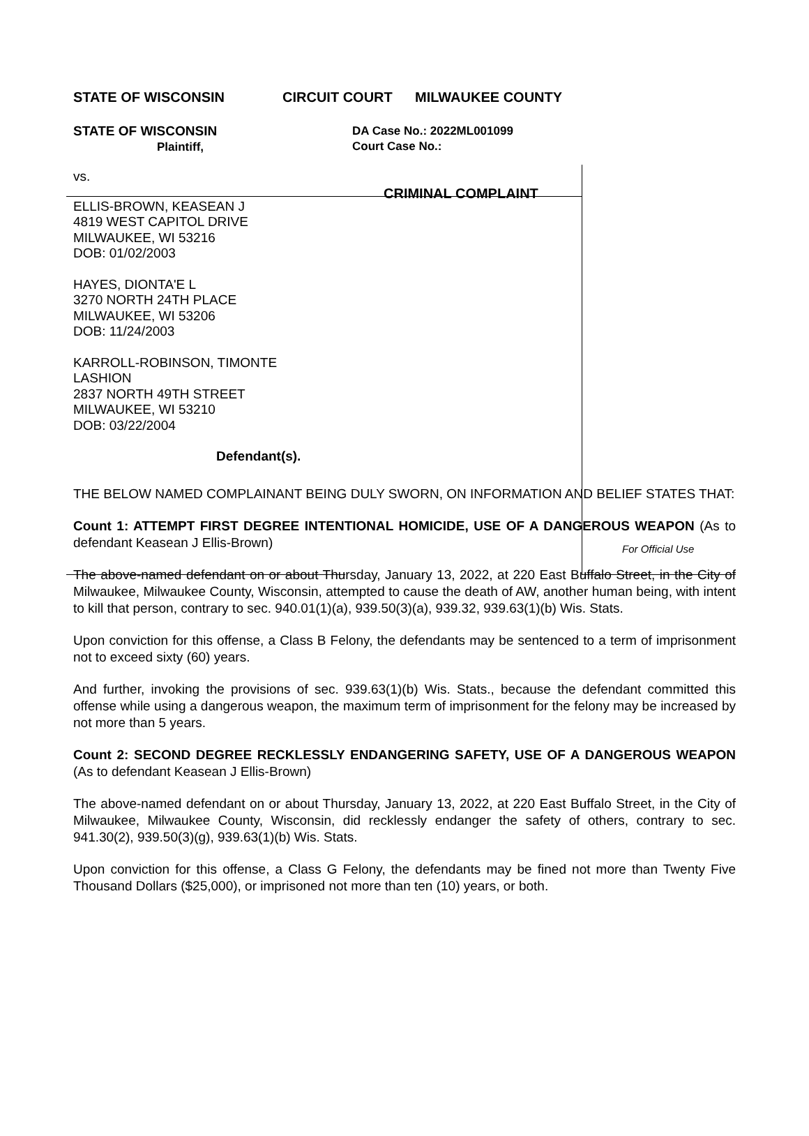STATE OF WISCONSIN CIRCUIT COURT MILWAUKEE COUNTY
STATE OF WISCONSIN
Plaintiff,
vs.
ELLIS-BROWN, KEASEAN J
4819 WEST CAPITOL DRIVE
MILWAUKEE, WI 53216
DOB: 01/02/2003
HAYES, DIONTA'E L
3270 NORTH 24TH PLACE
MILWAUKEE, WI 53206
DOB: 11/24/2003
KARROLL-ROBINSON, TIMONTE
LASHION
2837 NORTH 49TH STREET
MILWAUKEE, WI 53210
DOB: 03/22/2004
Defendant(s).
DA Case No.: 2022ML001099
Court Case No.:
CRIMINAL COMPLAINT
For Official Use
THE BELOW NAMED COMPLAINANT BEING DULY SWORN, ON INFORMATION AND BELIEF STATES THAT:
Count 1: ATTEMPT FIRST DEGREE INTENTIONAL HOMICIDE, USE OF A DANGEROUS WEAPON (As to defendant Keasean J Ellis-Brown)
The above-named defendant on or about Thursday, January 13, 2022, at 220 East Buffalo Street, in the City of Milwaukee, Milwaukee County, Wisconsin, attempted to cause the death of AW, another human being, with intent to kill that person, contrary to sec. 940.01(1)(a), 939.50(3)(a), 939.32, 939.63(1)(b) Wis. Stats.
Upon conviction for this offense, a Class B Felony, the defendants may be sentenced to a term of imprisonment not to exceed sixty (60) years.
And further, invoking the provisions of sec. 939.63(1)(b) Wis. Stats., because the defendant committed this offense while using a dangerous weapon, the maximum term of imprisonment for the felony may be increased by not more than 5 years.
Count 2: SECOND DEGREE RECKLESSLY ENDANGERING SAFETY, USE OF A DANGEROUS WEAPON (As to defendant Keasean J Ellis-Brown)
The above-named defendant on or about Thursday, January 13, 2022, at 220 East Buffalo Street, in the City of Milwaukee, Milwaukee County, Wisconsin, did recklessly endanger the safety of others, contrary to sec. 941.30(2), 939.50(3)(g), 939.63(1)(b) Wis. Stats.
Upon conviction for this offense, a Class G Felony, the defendants may be fined not more than Twenty Five Thousand Dollars ($25,000), or imprisoned not more than ten (10) years, or both.